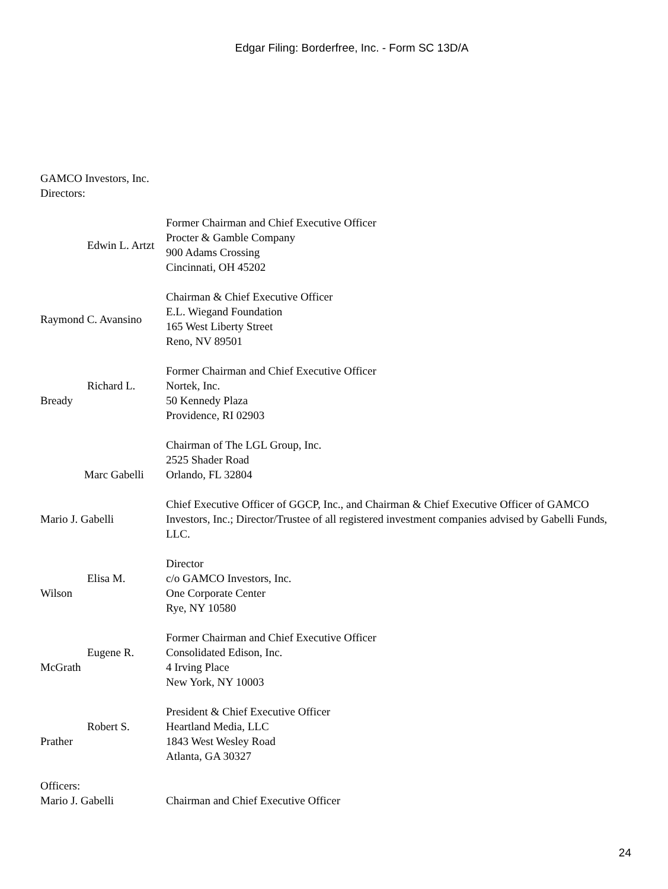Edgar Filing: Borderfree, Inc. - Form SC 13D/A
GAMCO Investors, Inc.
Directors:
| Edwin L. Artzt | Former Chairman and Chief Executive Officer Procter & Gamble Company 900 Adams Crossing Cincinnati, OH 45202 |
| Raymond C. Avansino | Chairman & Chief Executive Officer E.L. Wiegand Foundation 165 West Liberty Street Reno, NV 89501 |
| Richard L. Bready | Former Chairman and Chief Executive Officer Nortek, Inc. 50 Kennedy Plaza Providence, RI 02903 |
| Marc Gabelli | Chairman of The LGL Group, Inc. 2525 Shader Road Orlando, FL 32804 |
| Mario J. Gabelli | Chief Executive Officer of GGCP, Inc., and Chairman & Chief Executive Officer of GAMCO Investors, Inc.; Director/Trustee of all registered investment companies advised by Gabelli Funds, LLC. |
| Elisa M. Wilson | Director c/o GAMCO Investors, Inc. One Corporate Center Rye, NY 10580 |
| Eugene R. McGrath | Former Chairman and Chief Executive Officer Consolidated Edison, Inc. 4 Irving Place New York, NY 10003 |
| Robert S. Prather | President & Chief Executive Officer Heartland Media, LLC 1843 West Wesley Road Atlanta, GA 30327 |
Officers:
| Mario J. Gabelli | Chairman and Chief Executive Officer |
24